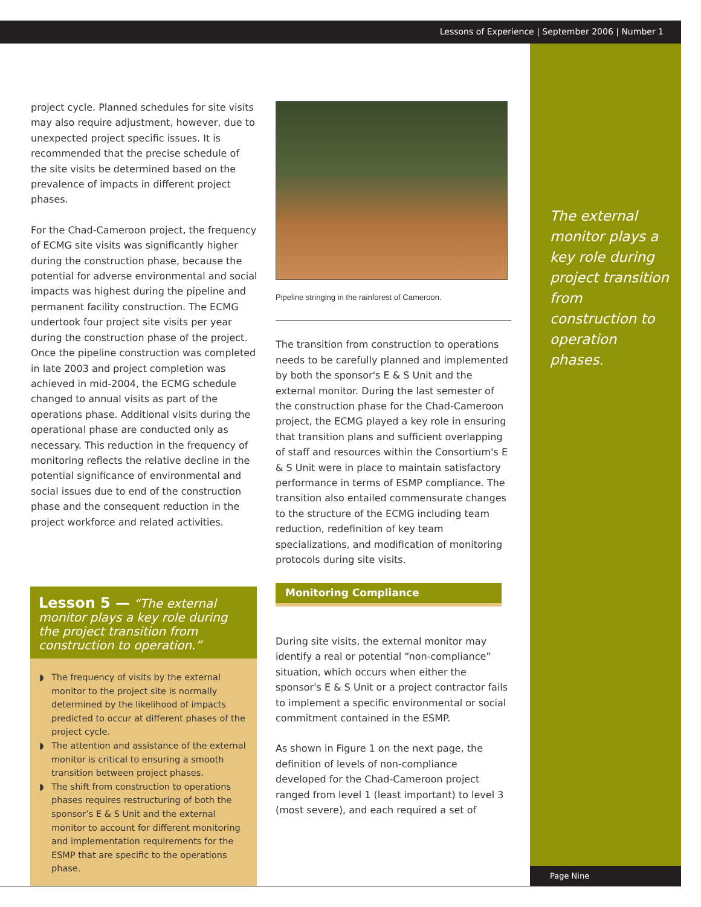Lessons of Experience | September 2006 | Number 1
The external monitor plays a key role during project transition from construction to operation phases.
project cycle. Planned schedules for site visits may also require adjustment, however, due to unexpected project specific issues. It is recommended that the precise schedule of the site visits be determined based on the prevalence of impacts in different project phases.
For the Chad-Cameroon project, the frequency of ECMG site visits was significantly higher during the construction phase, because the potential for adverse environmental and social impacts was highest during the pipeline and permanent facility construction. The ECMG undertook four project site visits per year during the construction phase of the project. Once the pipeline construction was completed in late 2003 and project completion was achieved in mid-2004, the ECMG schedule changed to annual visits as part of the operations phase. Additional visits during the operational phase are conducted only as necessary. This reduction in the frequency of monitoring reflects the relative decline in the potential significance of environmental and social issues due to end of the construction phase and the consequent reduction in the project workforce and related activities.
Lesson 5 — “The external monitor plays a key role during the project transition from construction to operation.”
◗ The frequency of visits by the external monitor to the project site is normally determined by the likelihood of impacts predicted to occur at different phases of the project cycle.
◗ The attention and assistance of the external monitor is critical to ensuring a smooth transition between project phases.
◗ The shift from construction to operations phases requires restructuring of both the sponsor’s E & S Unit and the external monitor to account for different monitoring and implementation requirements for the ESMP that are specific to the operations phase.
Pipeline stringing in the rainforest of Cameroon.
The transition from construction to operations needs to be carefully planned and implemented by both the sponsor's E & S Unit and the external monitor. During the last semester of the construction phase for the Chad-Cameroon project, the ECMG played a key role in ensuring that transition plans and sufficient overlapping of staff and resources within the Consortium's E & S Unit were in place to maintain satisfactory performance in terms of ESMP compliance. The transition also entailed commensurate changes to the structure of the ECMG including team reduction, redefinition of key team specializations, and modification of monitoring protocols during site visits.
Monitoring Compliance
During site visits, the external monitor may identify a real or potential “non-compliance” situation, which occurs when either the sponsor's E & S Unit or a project contractor fails to implement a specific environmental or social commitment contained in the ESMP.
As shown in Figure 1 on the next page, the definition of levels of non-compliance developed for the Chad-Cameroon project ranged from level 1 (least important) to level 3 (most severe), and each required a set of
Page Nine